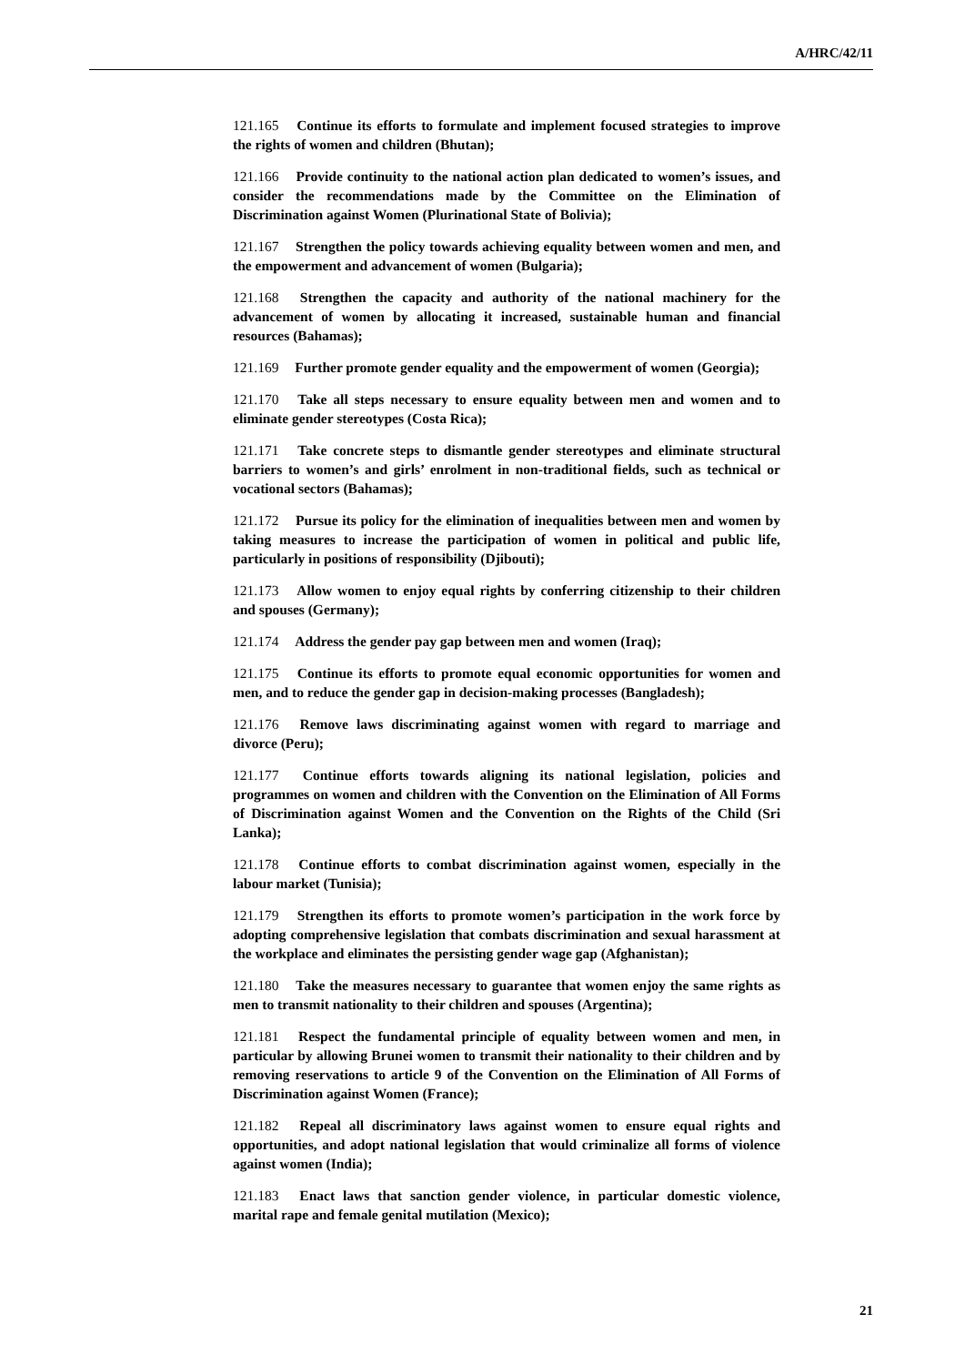A/HRC/42/11
121.165 Continue its efforts to formulate and implement focused strategies to improve the rights of women and children (Bhutan);
121.166 Provide continuity to the national action plan dedicated to women’s issues, and consider the recommendations made by the Committee on the Elimination of Discrimination against Women (Plurinational State of Bolivia);
121.167 Strengthen the policy towards achieving equality between women and men, and the empowerment and advancement of women (Bulgaria);
121.168 Strengthen the capacity and authority of the national machinery for the advancement of women by allocating it increased, sustainable human and financial resources (Bahamas);
121.169 Further promote gender equality and the empowerment of women (Georgia);
121.170 Take all steps necessary to ensure equality between men and women and to eliminate gender stereotypes (Costa Rica);
121.171 Take concrete steps to dismantle gender stereotypes and eliminate structural barriers to women’s and girls’ enrolment in non-traditional fields, such as technical or vocational sectors (Bahamas);
121.172 Pursue its policy for the elimination of inequalities between men and women by taking measures to increase the participation of women in political and public life, particularly in positions of responsibility (Djibouti);
121.173 Allow women to enjoy equal rights by conferring citizenship to their children and spouses (Germany);
121.174 Address the gender pay gap between men and women (Iraq);
121.175 Continue its efforts to promote equal economic opportunities for women and men, and to reduce the gender gap in decision-making processes (Bangladesh);
121.176 Remove laws discriminating against women with regard to marriage and divorce (Peru);
121.177 Continue efforts towards aligning its national legislation, policies and programmes on women and children with the Convention on the Elimination of All Forms of Discrimination against Women and the Convention on the Rights of the Child (Sri Lanka);
121.178 Continue efforts to combat discrimination against women, especially in the labour market (Tunisia);
121.179 Strengthen its efforts to promote women’s participation in the work force by adopting comprehensive legislation that combats discrimination and sexual harassment at the workplace and eliminates the persisting gender wage gap (Afghanistan);
121.180 Take the measures necessary to guarantee that women enjoy the same rights as men to transmit nationality to their children and spouses (Argentina);
121.181 Respect the fundamental principle of equality between women and men, in particular by allowing Brunei women to transmit their nationality to their children and by removing reservations to article 9 of the Convention on the Elimination of All Forms of Discrimination against Women (France);
121.182 Repeal all discriminatory laws against women to ensure equal rights and opportunities, and adopt national legislation that would criminalize all forms of violence against women (India);
121.183 Enact laws that sanction gender violence, in particular domestic violence, marital rape and female genital mutilation (Mexico);
21